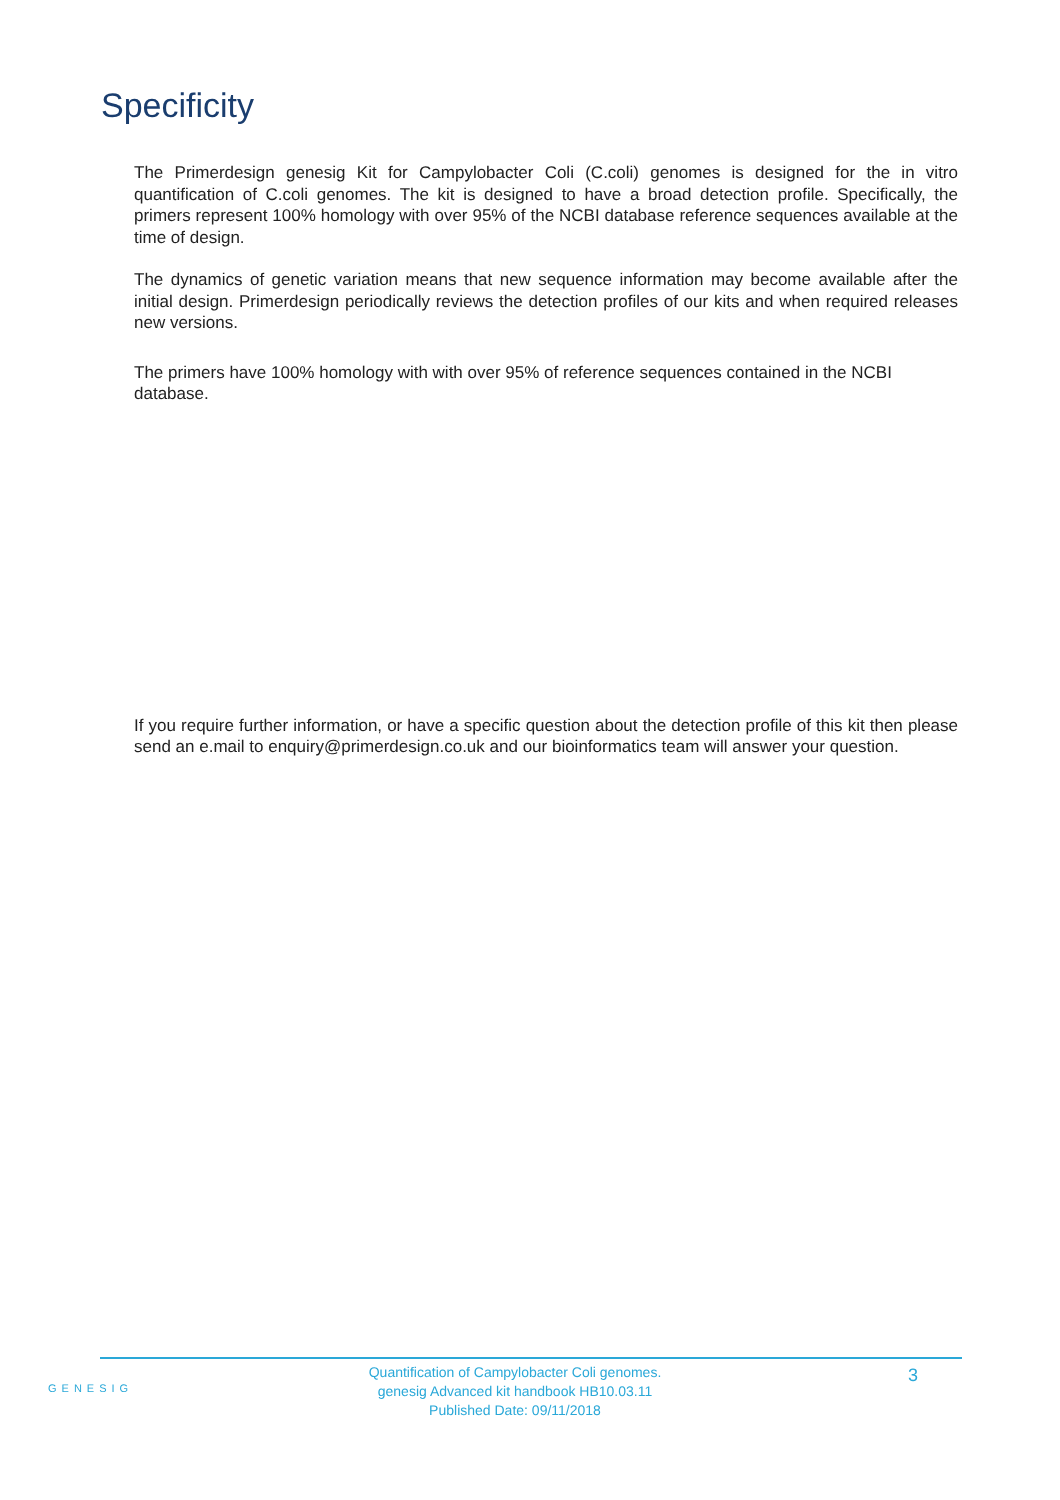Specificity
The Primerdesign genesig Kit for Campylobacter Coli (C.coli) genomes is designed for the in vitro quantification of C.coli genomes. The kit is designed to have a broad detection profile. Specifically, the primers represent 100% homology with over 95% of the NCBI database reference sequences available at the time of design.
The dynamics of genetic variation means that new sequence information may become available after the initial design. Primerdesign periodically reviews the detection profiles of our kits and when required releases new versions.
The primers have 100% homology with with over 95% of reference sequences contained in the NCBI database.
If you require further information, or have a specific question about the detection profile of this kit then please send an e.mail to enquiry@primerdesign.co.uk and our bioinformatics team will answer your question.
GENESIG
Quantification of Campylobacter Coli genomes.
genesig Advanced kit handbook HB10.03.11
Published Date: 09/11/2018
3